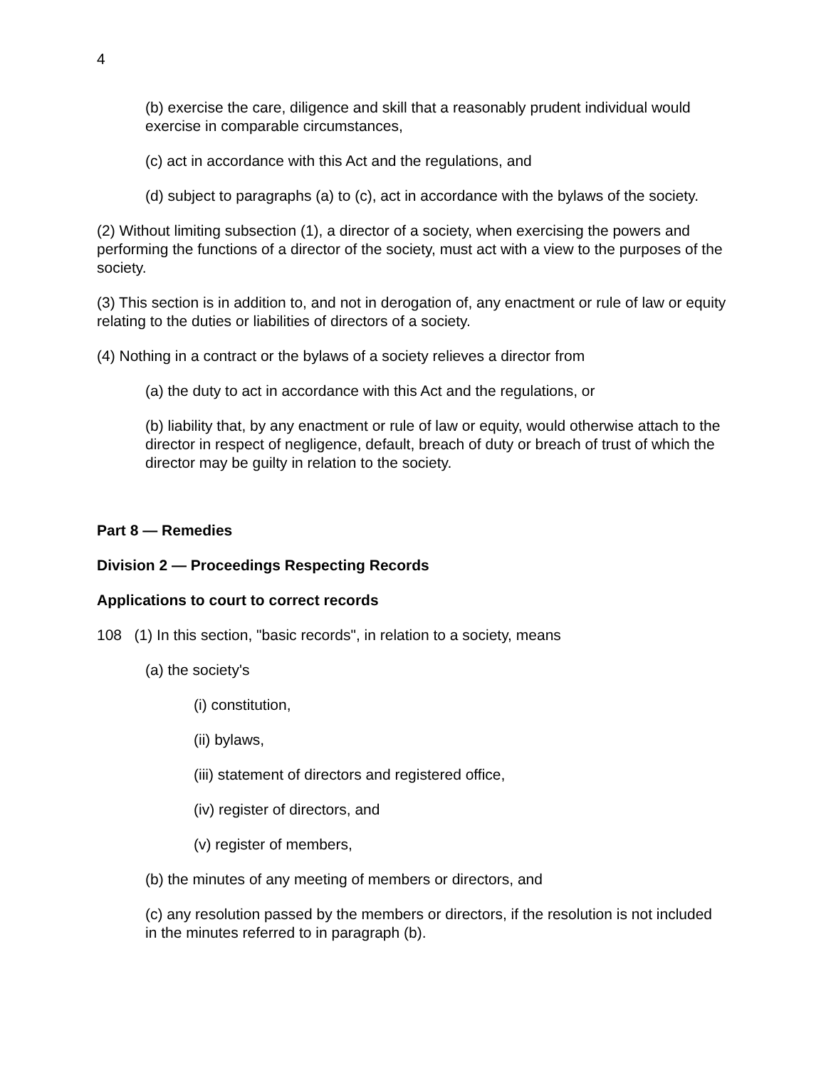4
(b) exercise the care, diligence and skill that a reasonably prudent individual would exercise in comparable circumstances,
(c) act in accordance with this Act and the regulations, and
(d) subject to paragraphs (a) to (c), act in accordance with the bylaws of the society.
(2) Without limiting subsection (1), a director of a society, when exercising the powers and performing the functions of a director of the society, must act with a view to the purposes of the society.
(3) This section is in addition to, and not in derogation of, any enactment or rule of law or equity relating to the duties or liabilities of directors of a society.
(4) Nothing in a contract or the bylaws of a society relieves a director from
(a) the duty to act in accordance with this Act and the regulations, or
(b) liability that, by any enactment or rule of law or equity, would otherwise attach to the director in respect of negligence, default, breach of duty or breach of trust of which the director may be guilty in relation to the society.
Part 8 — Remedies
Division 2 — Proceedings Respecting Records
Applications to court to correct records
108 (1) In this section, "basic records", in relation to a society, means
(a) the society's
(i) constitution,
(ii) bylaws,
(iii) statement of directors and registered office,
(iv) register of directors, and
(v) register of members,
(b) the minutes of any meeting of members or directors, and
(c) any resolution passed by the members or directors, if the resolution is not included in the minutes referred to in paragraph (b).